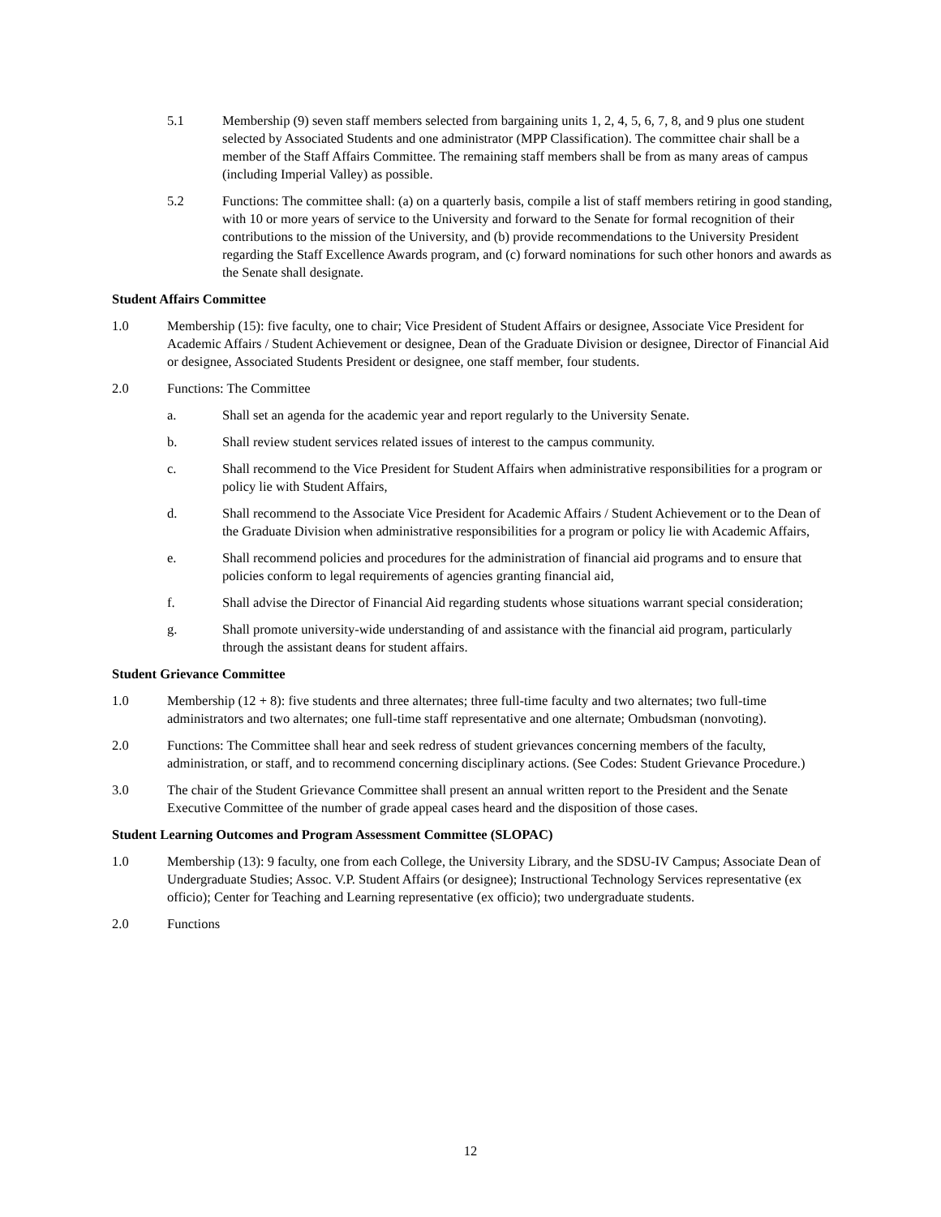5.1 Membership (9) seven staff members selected from bargaining units 1, 2, 4, 5, 6, 7, 8, and 9 plus one student selected by Associated Students and one administrator (MPP Classification). The committee chair shall be a member of the Staff Affairs Committee. The remaining staff members shall be from as many areas of campus (including Imperial Valley) as possible.
5.2 Functions: The committee shall: (a) on a quarterly basis, compile a list of staff members retiring in good standing, with 10 or more years of service to the University and forward to the Senate for formal recognition of their contributions to the mission of the University, and (b) provide recommendations to the University President regarding the Staff Excellence Awards program, and (c) forward nominations for such other honors and awards as the Senate shall designate.
Student Affairs Committee
1.0 Membership (15): five faculty, one to chair; Vice President of Student Affairs or designee, Associate Vice President for Academic Affairs / Student Achievement or designee, Dean of the Graduate Division or designee, Director of Financial Aid or designee, Associated Students President or designee, one staff member, four students.
2.0 Functions: The Committee
a. Shall set an agenda for the academic year and report regularly to the University Senate.
b. Shall review student services related issues of interest to the campus community.
c. Shall recommend to the Vice President for Student Affairs when administrative responsibilities for a program or policy lie with Student Affairs,
d. Shall recommend to the Associate Vice President for Academic Affairs / Student Achievement or to the Dean of the Graduate Division when administrative responsibilities for a program or policy lie with Academic Affairs,
e. Shall recommend policies and procedures for the administration of financial aid programs and to ensure that policies conform to legal requirements of agencies granting financial aid,
f. Shall advise the Director of Financial Aid regarding students whose situations warrant special consideration;
g. Shall promote university-wide understanding of and assistance with the financial aid program, particularly through the assistant deans for student affairs.
Student Grievance Committee
1.0 Membership (12 + 8): five students and three alternates; three full-time faculty and two alternates; two full-time administrators and two alternates; one full-time staff representative and one alternate; Ombudsman (nonvoting).
2.0 Functions: The Committee shall hear and seek redress of student grievances concerning members of the faculty, administration, or staff, and to recommend concerning disciplinary actions. (See Codes: Student Grievance Procedure.)
3.0 The chair of the Student Grievance Committee shall present an annual written report to the President and the Senate Executive Committee of the number of grade appeal cases heard and the disposition of those cases.
Student Learning Outcomes and Program Assessment Committee (SLOPAC)
1.0 Membership (13): 9 faculty, one from each College, the University Library, and the SDSU-IV Campus; Associate Dean of Undergraduate Studies; Assoc. V.P. Student Affairs (or designee); Instructional Technology Services representative (ex officio); Center for Teaching and Learning representative (ex officio); two undergraduate students.
2.0 Functions
12